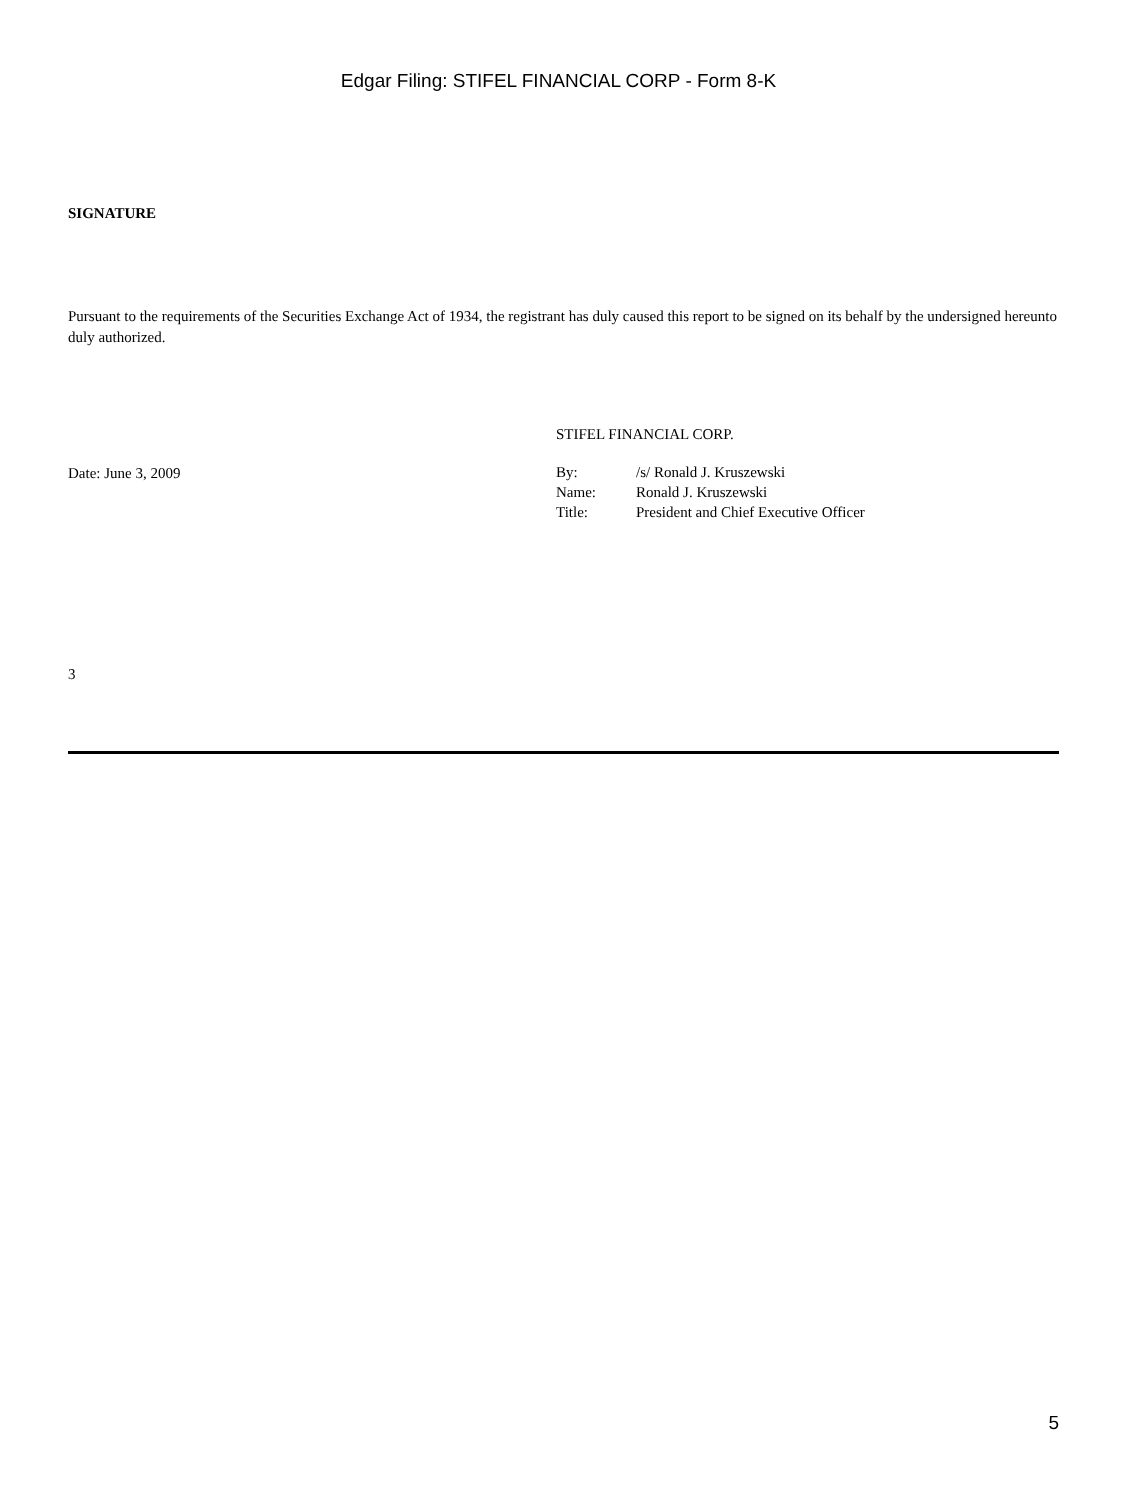Edgar Filing: STIFEL FINANCIAL CORP - Form 8-K
SIGNATURE
Pursuant to the requirements of the Securities Exchange Act of 1934, the registrant has duly caused this report to be signed on its behalf by the undersigned hereunto duly authorized.
Date: June 3, 2009
STIFEL FINANCIAL CORP.
| By: | /s/ Ronald J. Kruszewski |
| Name: | Ronald J. Kruszewski |
| Title: | President and Chief Executive Officer |
3
5